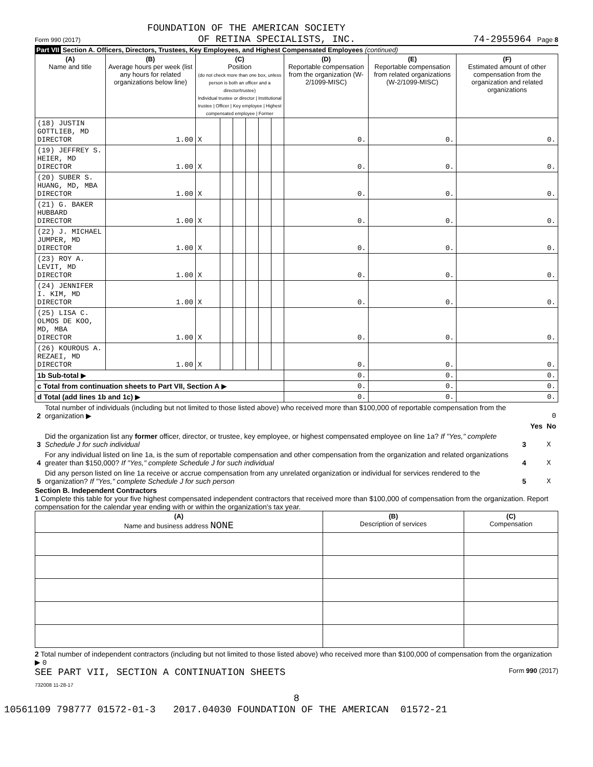FOUNDATION OF THE AMERICAN SOCIETY
Form 990 (2017) OF RETINA SPECIALISTS, INC. 74-2955964 Page 8
Part VII Section A. Officers, Directors, Trustees, Key Employees, and Highest Compensated Employees (continued)
| (A) Name and title | (B) Average hours per week (list any hours for related organizations below line) | (C) Position (do not check more than one box, unless person is both an officer and a director/trustee) Individual trustee or director / Institutional trustee / Officer / Key employee / Highest compensated employee / Former | | | | | | (D) Reportable compensation from the organization (W-2/1099-MISC) | (E) Reportable compensation from related organizations (W-2/1099-MISC) | (F) Estimated amount of other compensation from the organization and related organizations |
| --- | --- | --- | --- | --- | --- | --- | --- | --- | --- | --- |
| (18) JUSTIN GOTTLIEB, MD DIRECTOR | 1.00 | X | | | | | | 0. | 0. | 0. |
| (19) JEFFREY S. HEIER, MD DIRECTOR | 1.00 | X | | | | | | 0. | 0. | 0. |
| (20) SUBER S. HUANG, MD, MBA DIRECTOR | 1.00 | X | | | | | | 0. | 0. | 0. |
| (21) G. BAKER HUBBARD DIRECTOR | 1.00 | X | | | | | | 0. | 0. | 0. |
| (22) J. MICHAEL JUMPER, MD DIRECTOR | 1.00 | X | | | | | | 0. | 0. | 0. |
| (23) ROY A. LEVIT, MD DIRECTOR | 1.00 | X | | | | | | 0. | 0. | 0. |
| (24) JENNIFER I. KIM, MD DIRECTOR | 1.00 | X | | | | | | 0. | 0. | 0. |
| (25) LISA C. OLMOS DE KOO, MD, MBA DIRECTOR | 1.00 | X | | | | | | 0. | 0. | 0. |
| (26) KOUROUS A. REZAEI, MD DIRECTOR | 1.00 | X | | | | | | 0. | 0. | 0. |
| 1b Sub-total ▶ | | | | | | | | 0. | 0. | 0. |
| c Total from continuation sheets to Part VII, Section A ▶ | | | | | | | | 0. | 0. | 0. |
| d Total (add lines 1b and 1c) ▶ | | | | | | | | 0. | 0. | 0. |
| 2 | Total number of individuals (including but not limited to those listed above) who received more than $100,000 of reportable compensation from the organization ▶ | | | 0 |
| | | | Yes | No |
| 3 | Did the organization list any former officer, director, or trustee, key employee, or highest compensated employee on line 1a? If "Yes," complete Schedule J for such individual | 3 | | X |
| 4 | For any individual listed on line 1a, is the sum of reportable compensation and other compensation from the organization and related organizations greater than $150,000? If "Yes," complete Schedule J for such individual | 4 | | X |
| 5 | Did any person listed on line 1a receive or accrue compensation from any unrelated organization or individual for services rendered to the organization? If "Yes," complete Schedule J for such person | 5 | | X |
Section B. Independent Contractors
1 Complete this table for your five highest compensated independent contractors that received more than $100,000 of compensation from the organization. Report compensation for the calendar year ending with or within the organization's tax year.
| (A) Name and business address NONE | (B) Description of services | (C) Compensation |
| --- | --- | --- |
2 Total number of independent contractors (including but not limited to those listed above) who received more than $100,000 of compensation from the organization ▶ 0
SEE PART VII, SECTION A CONTINUATION SHEETS Form 990 (2017)
732008 11-28-17
8
10561109 798777 01572-01-3 2017.04030 FOUNDATION OF THE AMERICAN 01572-21